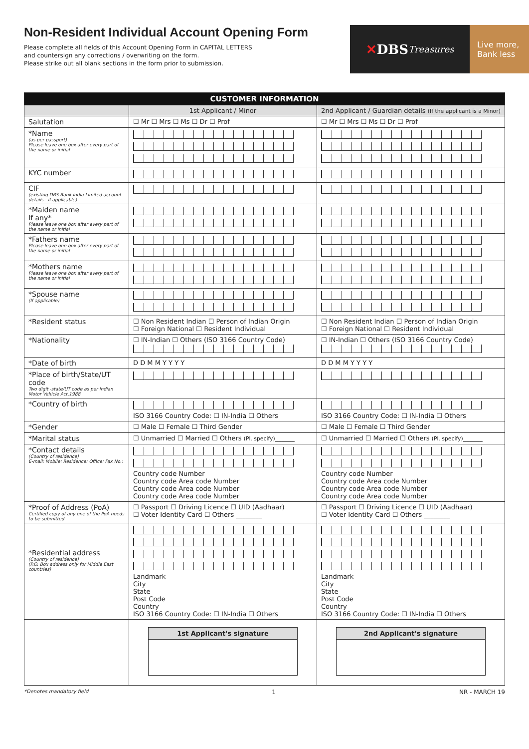Non-Resident Individual Account Opening Form
Please complete all fields of this Account Opening Form in CAPITAL LETTERS
and countersign any corrections / overwriting on the form.
Please strike out all blank sections in the form prior to submission.
✕ DBS Treasures
Live more,
Bank less
| CUSTOMER INFORMATION | | |
| --- | --- | --- |
| | 1st Applicant / Minor | 2nd Applicant / Guardian details (If the applicant is a Minor) |
| Salutation | ☐ Mr ☐ Mrs ☐ Ms ☐ Dr ☐ Prof | ☐ Mr ☐ Mrs ☐ Ms ☐ Dr ☐ Prof |
| *Name (as per passport) Please leave one box after every part of the name or initial | | |
| KYC number | | |
| CIF (existing DBS Bank India Limited account details - if applicable) | | |
| *Maiden name If any* Please leave one box after every part of the name or initial | | |
| *Fathers name Please leave one box after every part of the name or initial | | |
| *Mothers name Please leave one box after every part of the name or initial | | |
| *Spouse name (If applicable) | | |
| *Resident status | ☐ Non Resident Indian ☐ Person of Indian Origin ☐ Foreign National ☐ Resident Individual | ☐ Non Resident Indian ☐ Person of Indian Origin ☐ Foreign National ☐ Resident Individual |
| *Nationality | ☐ IN-Indian ☐ Others (ISO 3166 Country Code) | ☐ IN-Indian ☐ Others (ISO 3166 Country Code) |
| *Date of birth | D D M M Y Y Y Y | D D M M Y Y Y Y |
| *Place of birth/State/UT code Two digit -state/UT code as per Indian Motor Vehicle Act,1988 | | |
| *Country of birth | ISO 3166 Country Code: ☐ IN-India ☐ Others | ISO 3166 Country Code: ☐ IN-India ☐ Others |
| *Gender | ☐ Male ☐ Female ☐ Third Gender | ☐ Male ☐ Female ☐ Third Gender |
| *Marital status | ☐ Unmarried ☐ Married ☐ Others (Pl. specify) ______ | ☐ Unmarried ☐ Married ☐ Others (Pl. specify) ______ |
| *Contact details (Country of residence) E-mail: Mobile: Residence: Office: Fax No.: | Country code Number Country code Area code Number Country code Area code Number Country code Area code Number | Country code Number Country code Area code Number Country code Area code Number Country code Area code Number |
| *Proof of Address (PoA) Certified copy of any one of the PoA needs to be submitted | ☐ Passport ☐ Driving Licence ☐ UID (Aadhaar) ☐ Voter Identity Card ☐ Others ________ | ☐ Passport ☐ Driving Licence ☐ UID (Aadhaar) ☐ Voter Identity Card ☐ Others ________ |
| *Residential address (Country of residence) (P.O. Box address only for Middle East countries) | Landmark City State Post Code Country ISO 3166 Country Code: ☐ IN-India ☐ Others | Landmark City State Post Code Country ISO 3166 Country Code: ☐ IN-India ☐ Others |
| | 1st Applicant's signature | 2nd Applicant's signature |
*Denotes mandatory field 1 NR - MARCH 19